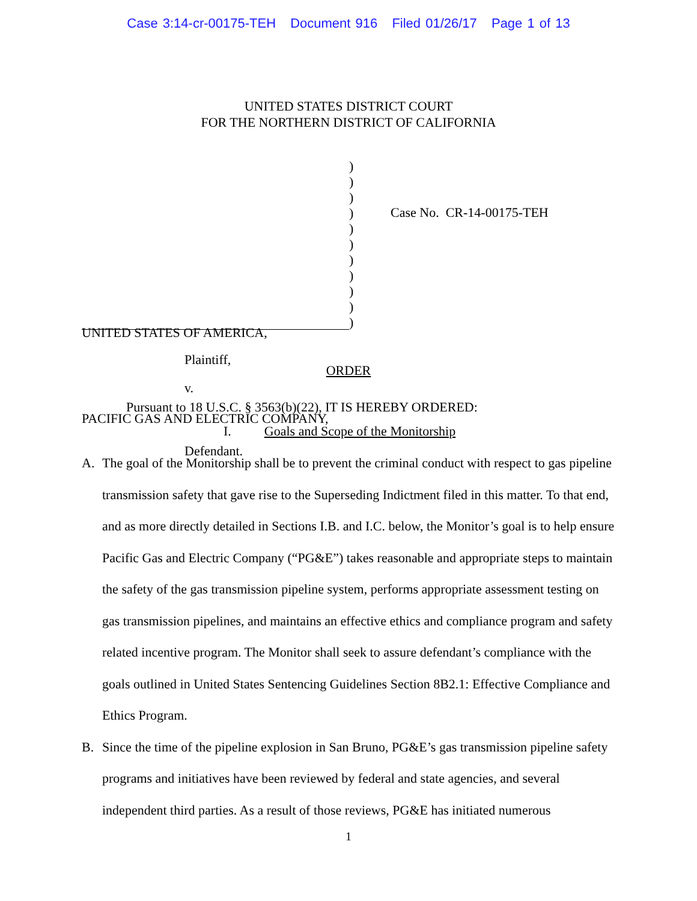Case 3:14-cr-00175-TEH Document 916 Filed 01/26/17 Page 1 of 13
UNITED STATES DISTRICT COURT
FOR THE NORTHERN DISTRICT OF CALIFORNIA
UNITED STATES OF AMERICA,
Plaintiff,
v.
PACIFIC GAS AND ELECTRIC COMPANY,
Defendant.
)
)
)
)
)
)
)
)
)
)
)
Case No. CR-14-00175-TEH
ORDER
Pursuant to 18 U.S.C. § 3563(b)(22), IT IS HEREBY ORDERED:
I. Goals and Scope of the Monitorship
A. The goal of the Monitorship shall be to prevent the criminal conduct with respect to gas pipeline transmission safety that gave rise to the Superseding Indictment filed in this matter. To that end, and as more directly detailed in Sections I.B. and I.C. below, the Monitor’s goal is to help ensure Pacific Gas and Electric Company (“PG&E”) takes reasonable and appropriate steps to maintain the safety of the gas transmission pipeline system, performs appropriate assessment testing on gas transmission pipelines, and maintains an effective ethics and compliance program and safety related incentive program. The Monitor shall seek to assure defendant’s compliance with the goals outlined in United States Sentencing Guidelines Section 8B2.1: Effective Compliance and Ethics Program.
B. Since the time of the pipeline explosion in San Bruno, PG&E’s gas transmission pipeline safety programs and initiatives have been reviewed by federal and state agencies, and several independent third parties. As a result of those reviews, PG&E has initiated numerous
1